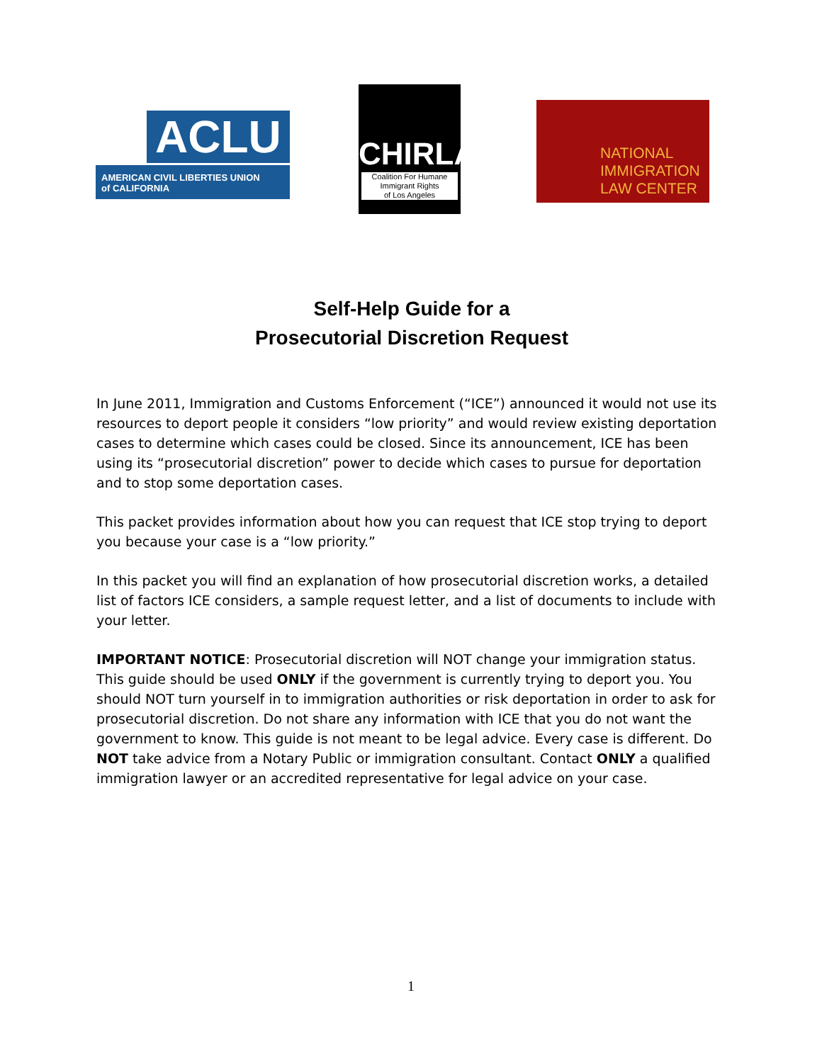ACLU
AMERICAN CIVIL LIBERTIES UNION
of CALIFORNIA
CHIRLA
Coalition For Humane
Immigrant Rights
of Los Angeles
NATIONAL
IMMIGRATION
LAW CENTER
Self-Help Guide for a
Prosecutorial Discretion Request
In June 2011, Immigration and Customs Enforcement (“ICE”) announced it would not use its resources to deport people it considers “low priority” and would review existing deportation cases to determine which cases could be closed. Since its announcement, ICE has been using its “prosecutorial discretion” power to decide which cases to pursue for deportation and to stop some deportation cases.
This packet provides information about how you can request that ICE stop trying to deport you because your case is a “low priority.”
In this packet you will find an explanation of how prosecutorial discretion works, a detailed list of factors ICE considers, a sample request letter, and a list of documents to include with your letter.
IMPORTANT NOTICE: Prosecutorial discretion will NOT change your immigration status. This guide should be used ONLY if the government is currently trying to deport you. You should NOT turn yourself in to immigration authorities or risk deportation in order to ask for prosecutorial discretion. Do not share any information with ICE that you do not want the government to know. This guide is not meant to be legal advice. Every case is different. Do NOT take advice from a Notary Public or immigration consultant. Contact ONLY a qualified immigration lawyer or an accredited representative for legal advice on your case.
1